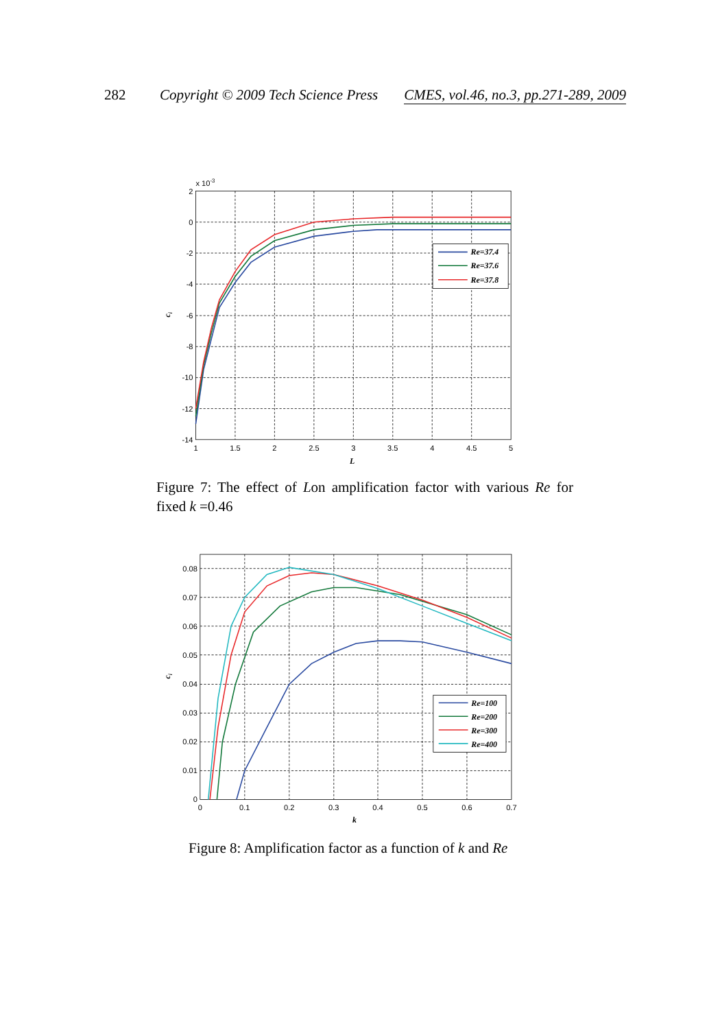282 Copyright © 2009 Tech Science Press CMES, vol.46, no.3, pp.271-289, 2009
Re=37.4
Re=37.6
Re=37.8
x 10-3
2
0
-2
-4
-6
-8
-10
-12
-14
1
1.5
2
2.5
3
3.5
4
4.5
5
L
ci
Figure 7: The effect of Lon amplification factor with various Re for fixed k =0.46
Re=100
Re=200
Re=300
Re=400
0.08
0.07
0.06
0.05
0.04
0.03
0.02
0.01
0
0
0.1
0.2
0.3
0.4
0.5
0.6
0.7
k
ci
Figure 8: Amplification factor as a function of k and Re